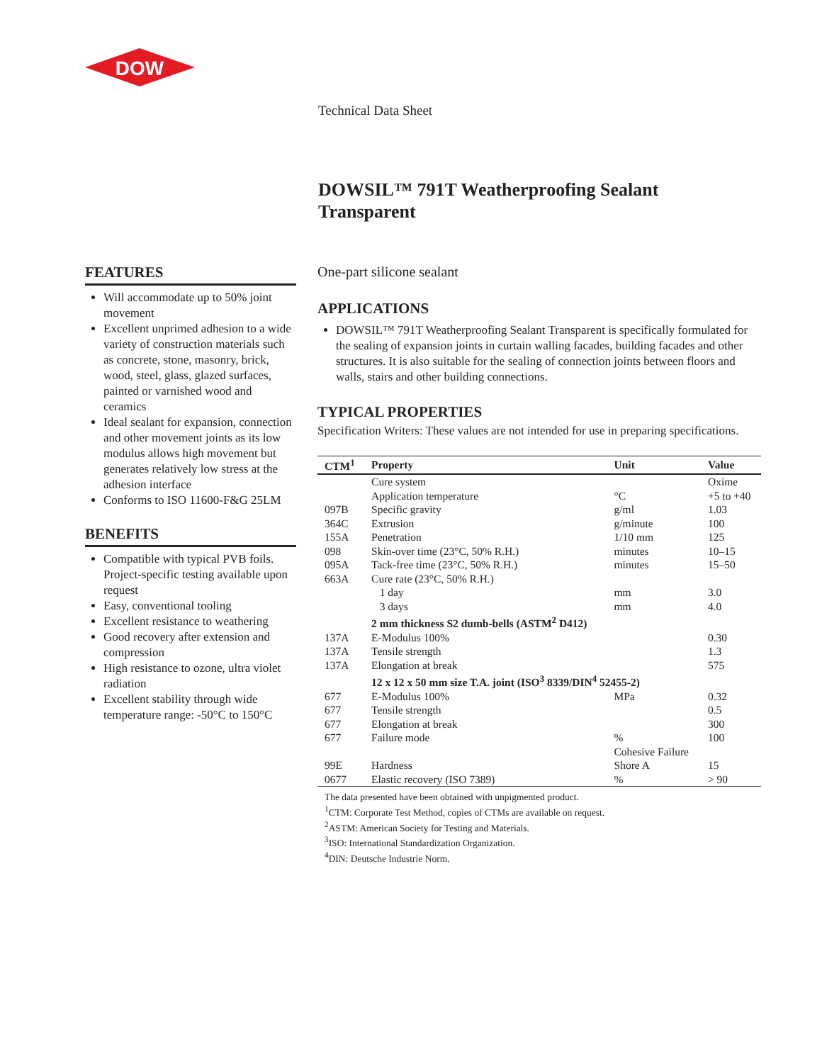DOW
Technical Data Sheet
DOWSIL™ 791T Weatherproofing Sealant Transparent
FEATURES
Will accommodate up to 50% joint movement
Excellent unprimed adhesion to a wide variety of construction materials such as concrete, stone, masonry, brick, wood, steel, glass, glazed surfaces, painted or varnished wood and ceramics
Ideal sealant for expansion, connection and other movement joints as its low modulus allows high movement but generates relatively low stress at the adhesion interface
Conforms to ISO 11600-F&G 25LM
BENEFITS
Compatible with typical PVB foils. Project-specific testing available upon request
Easy, conventional tooling
Excellent resistance to weathering
Good recovery after extension and compression
High resistance to ozone, ultra violet radiation
Excellent stability through wide temperature range: -50°C to 150°C
One-part silicone sealant
APPLICATIONS
DOWSIL™ 791T Weatherproofing Sealant Transparent is specifically formulated for the sealing of expansion joints in curtain walling facades, building facades and other structures. It is also suitable for the sealing of connection joints between floors and walls, stairs and other building connections.
TYPICAL PROPERTIES
Specification Writers: These values are not intended for use in preparing specifications.
| CTM<sup>1</sup> | Property | Unit | Value |
| --- | --- | --- | --- |
| | Cure system | | Oxime |
| | Application temperature | °C | +5 to +40 |
| 097B | Specific gravity | g/ml | 1.03 |
| 364C | Extrusion | g/minute | 100 |
| 155A | Penetration | 1/10 mm | 125 |
| 098 | Skin-over time (23°C, 50% R.H.) | minutes | 10–15 |
| 095A | Tack-free time (23°C, 50% R.H.) | minutes | 15–50 |
| 663A | Cure rate (23°C, 50% R.H.) | | |
| | 1 day | mm | 3.0 |
| | 3 days | mm | 4.0 |
| | 2 mm thickness S2 dumb-bells (ASTM<sup>2</sup> D412) | | |
| 137A | E-Modulus 100% | | 0.30 |
| 137A | Tensile strength | | 1.3 |
| 137A | Elongation at break | | 575 |
| | 12 x 12 x 50 mm size T.A. joint (ISO<sup>3</sup> 8339/DIN<sup>4</sup> 52455-2) | | |
| 677 | E-Modulus 100% | MPa | 0.32 |
| 677 | Tensile strength | | 0.5 |
| 677 | Elongation at break | | 300 |
| 677 | Failure mode | % Cohesive Failure | 100 |
| 99E | Hardness | Shore A | 15 |
| 0677 | Elastic recovery (ISO 7389) | % | > 90 |
The data presented have been obtained with unpigmented product.
<sup>1</sup> CTM: Corporate Test Method, copies of CTMs are available on request.
<sup>2</sup> ASTM: American Society for Testing and Materials.
<sup>3</sup> ISO: International Standardization Organization.
<sup>4</sup> DIN: Deutsche Industrie Norm.